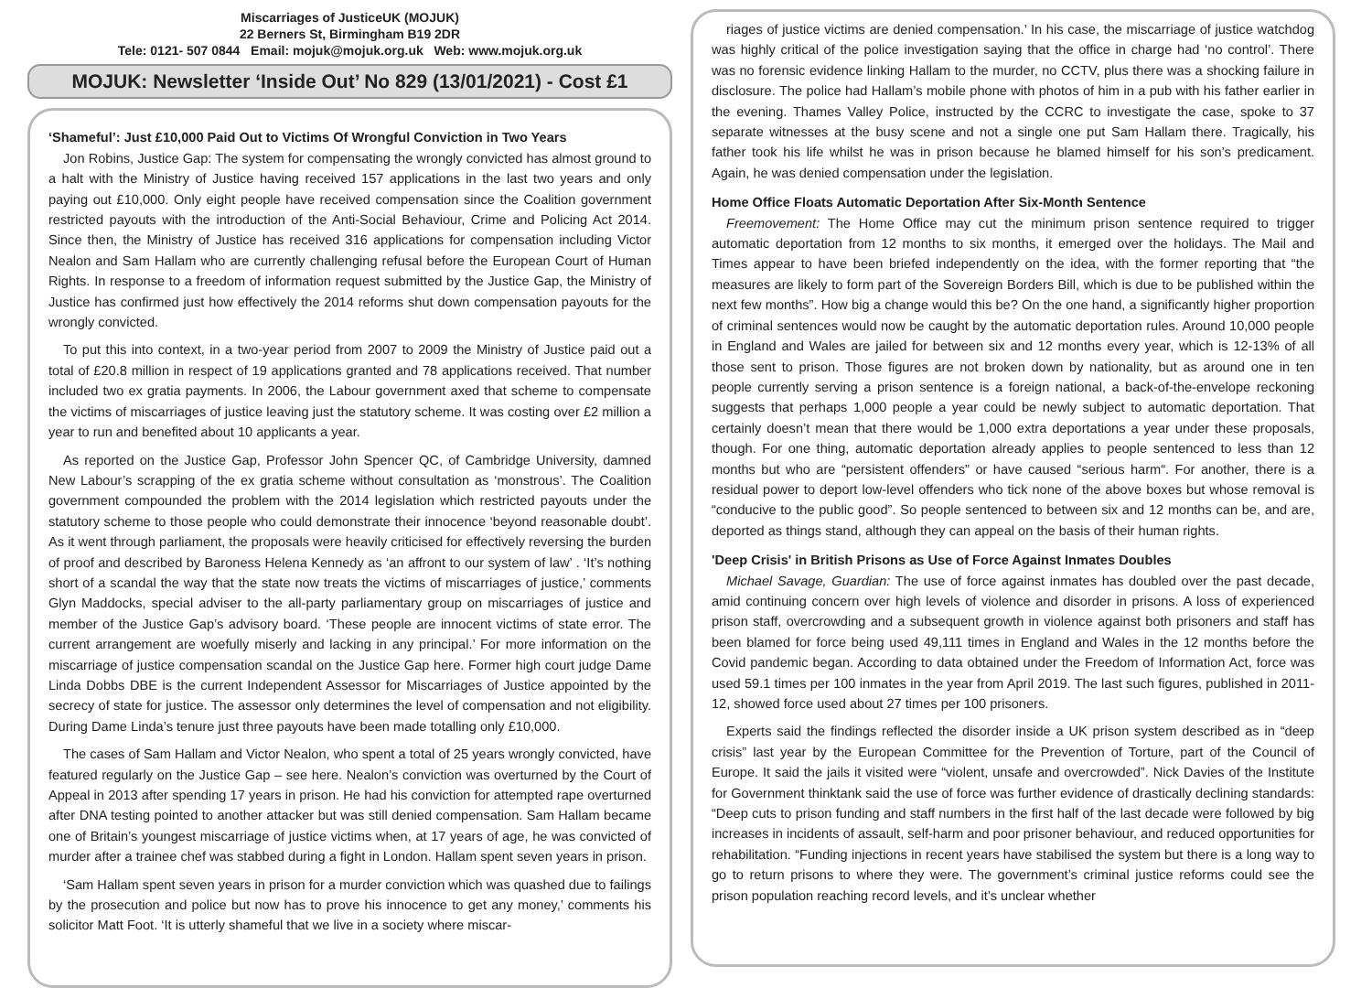Miscarriages of JusticeUK (MOJUK)
22 Berners St, Birmingham B19 2DR
Tele: 0121- 507 0844 Email: mojuk@mojuk.org.uk Web: www.mojuk.org.uk
MOJUK: Newsletter ‘Inside Out’ No 829 (13/01/2021) - Cost £1
‘Shameful’: Just £10,000 Paid Out to Victims Of Wrongful Conviction in Two Years
Jon Robins, Justice Gap: The system for compensating the wrongly convicted has almost ground to a halt with the Ministry of Justice having received 157 applications in the last two years and only paying out £10,000. Only eight people have received compensation since the Coalition government restricted payouts with the introduction of the Anti-Social Behaviour, Crime and Policing Act 2014. Since then, the Ministry of Justice has received 316 applications for compensation including Victor Nealon and Sam Hallam who are currently challenging refusal before the European Court of Human Rights. In response to a freedom of information request submitted by the Justice Gap, the Ministry of Justice has confirmed just how effectively the 2014 reforms shut down compensation payouts for the wrongly convicted.
To put this into context, in a two-year period from 2007 to 2009 the Ministry of Justice paid out a total of £20.8 million in respect of 19 applications granted and 78 applications received. That number included two ex gratia payments. In 2006, the Labour government axed that scheme to compensate the victims of miscarriages of justice leaving just the statutory scheme. It was costing over £2 million a year to run and benefited about 10 applicants a year.
As reported on the Justice Gap, Professor John Spencer QC, of Cambridge University, damned New Labour’s scrapping of the ex gratia scheme without consultation as ‘monstrous’. The Coalition government compounded the problem with the 2014 legislation which restricted payouts under the statutory scheme to those people who could demonstrate their innocence ‘beyond reasonable doubt’. As it went through parliament, the proposals were heavily criticised for effectively reversing the burden of proof and described by Baroness Helena Kennedy as ‘an affront to our system of law’ . ‘It’s nothing short of a scandal the way that the state now treats the victims of miscarriages of justice,’ comments Glyn Maddocks, special adviser to the all-party parliamentary group on miscarriages of justice and member of the Justice Gap’s advisory board. ‘These people are innocent victims of state error. The current arrangement are woefully miserly and lacking in any principal.’ For more information on the miscarriage of justice compensation scandal on the Justice Gap here. Former high court judge Dame Linda Dobbs DBE is the current Independent Assessor for Miscarriages of Justice appointed by the secrecy of state for justice. The assessor only determines the level of compensation and not eligibility. During Dame Linda’s tenure just three payouts have been made totalling only £10,000.
The cases of Sam Hallam and Victor Nealon, who spent a total of 25 years wrongly convicted, have featured regularly on the Justice Gap – see here. Nealon’s conviction was overturned by the Court of Appeal in 2013 after spending 17 years in prison. He had his conviction for attempted rape overturned after DNA testing pointed to another attacker but was still denied compensation. Sam Hallam became one of Britain’s youngest miscarriage of justice victims when, at 17 years of age, he was convicted of murder after a trainee chef was stabbed during a fight in London. Hallam spent seven years in prison.
‘Sam Hallam spent seven years in prison for a murder conviction which was quashed due to failings by the prosecution and police but now has to prove his innocence to get any money,’ comments his solicitor Matt Foot. ‘It is utterly shameful that we live in a society where miscar-
riages of justice victims are denied compensation.’ In his case, the miscarriage of justice watchdog was highly critical of the police investigation saying that the office in charge had ‘no control’. There was no forensic evidence linking Hallam to the murder, no CCTV, plus there was a shocking failure in disclosure. The police had Hallam’s mobile phone with photos of him in a pub with his father earlier in the evening. Thames Valley Police, instructed by the CCRC to investigate the case, spoke to 37 separate witnesses at the busy scene and not a single one put Sam Hallam there. Tragically, his father took his life whilst he was in prison because he blamed himself for his son’s predicament. Again, he was denied compensation under the legislation.
Home Office Floats Automatic Deportation After Six-Month Sentence
Freemovement: The Home Office may cut the minimum prison sentence required to trigger automatic deportation from 12 months to six months, it emerged over the holidays. The Mail and Times appear to have been briefed independently on the idea, with the former reporting that “the measures are likely to form part of the Sovereign Borders Bill, which is due to be published within the next few months”. How big a change would this be? On the one hand, a significantly higher proportion of criminal sentences would now be caught by the automatic deportation rules. Around 10,000 people in England and Wales are jailed for between six and 12 months every year, which is 12-13% of all those sent to prison. Those figures are not broken down by nationality, but as around one in ten people currently serving a prison sentence is a foreign national, a back-of-the-envelope reckoning suggests that perhaps 1,000 people a year could be newly subject to automatic deportation. That certainly doesn’t mean that there would be 1,000 extra deportations a year under these proposals, though. For one thing, automatic deportation already applies to people sentenced to less than 12 months but who are “persistent offenders” or have caused “serious harm“. For another, there is a residual power to deport low-level offenders who tick none of the above boxes but whose removal is “conducive to the public good”. So people sentenced to between six and 12 months can be, and are, deported as things stand, although they can appeal on the basis of their human rights.
'Deep Crisis' in British Prisons as Use of Force Against Inmates Doubles
Michael Savage, Guardian: The use of force against inmates has doubled over the past decade, amid continuing concern over high levels of violence and disorder in prisons. A loss of experienced prison staff, overcrowding and a subsequent growth in violence against both prisoners and staff has been blamed for force being used 49,111 times in England and Wales in the 12 months before the Covid pandemic began. According to data obtained under the Freedom of Information Act, force was used 59.1 times per 100 inmates in the year from April 2019. The last such figures, published in 2011-12, showed force used about 27 times per 100 prisoners.
Experts said the findings reflected the disorder inside a UK prison system described as in “deep crisis” last year by the European Committee for the Prevention of Torture, part of the Council of Europe. It said the jails it visited were “violent, unsafe and overcrowded”. Nick Davies of the Institute for Government thinktank said the use of force was further evidence of drastically declining standards: “Deep cuts to prison funding and staff numbers in the first half of the last decade were followed by big increases in incidents of assault, self-harm and poor prisoner behaviour, and reduced opportunities for rehabilitation. “Funding injections in recent years have stabilised the system but there is a long way to go to return prisons to where they were. The government’s criminal justice reforms could see the prison population reaching record levels, and it’s unclear whether